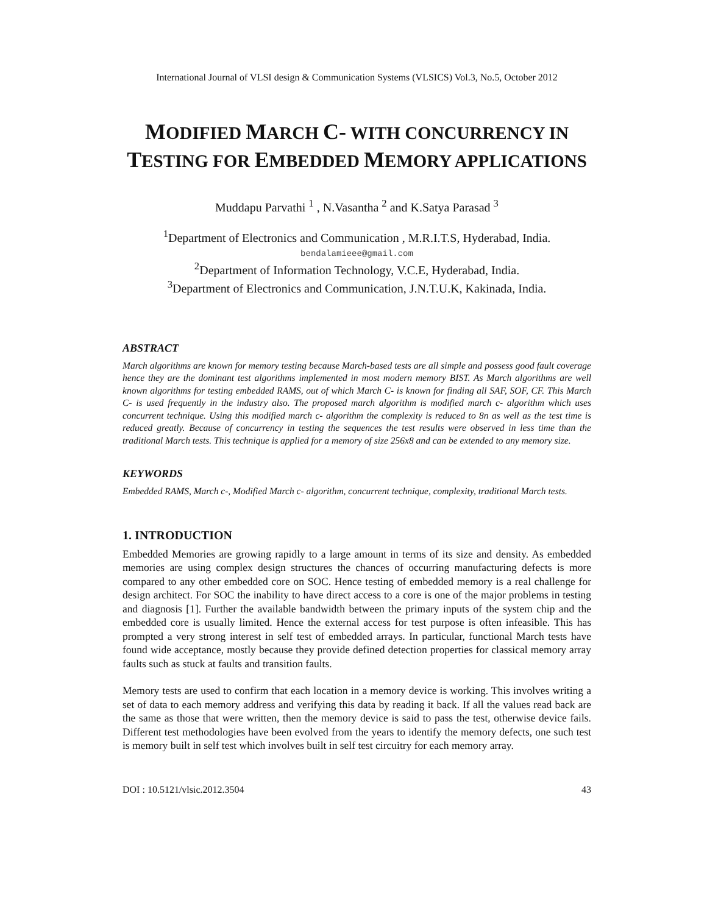International Journal of VLSI design & Communication Systems (VLSICS) Vol.3, No.5, October 2012
MODIFIED MARCH C- WITH CONCURRENCY IN TESTING FOR EMBEDDED MEMORY APPLICATIONS
Muddapu Parvathi <sup>1</sup> , N.Vasantha <sup>2</sup> and K.Satya Parasad <sup>3</sup>
<sup>1</sup> Department of Electronics and Communication , M.R.I.T.S, Hyderabad, India.
bendalamieee@gmail.com
<sup>2</sup> Department of Information Technology, V.C.E, Hyderabad, India.
<sup>3</sup> Department of Electronics and Communication, J.N.T.U.K, Kakinada, India.
ABSTRACT
March algorithms are known for memory testing because March-based tests are all simple and possess good fault coverage hence they are the dominant test algorithms implemented in most modern memory BIST. As March algorithms are well known algorithms for testing embedded RAMS, out of which March C- is known for finding all SAF, SOF, CF. This March C- is used frequently in the industry also. The proposed march algorithm is modified march c- algorithm which uses concurrent technique. Using this modified march c- algorithm the complexity is reduced to 8n as well as the test time is reduced greatly. Because of concurrency in testing the sequences the test results were observed in less time than the traditional March tests. This technique is applied for a memory of size 256x8 and can be extended to any memory size.
KEYWORDS
Embedded RAMS, March c-, Modified March c- algorithm, concurrent technique, complexity, traditional March tests.
1. INTRODUCTION
Embedded Memories are growing rapidly to a large amount in terms of its size and density. As embedded memories are using complex design structures the chances of occurring manufacturing defects is more compared to any other embedded core on SOC. Hence testing of embedded memory is a real challenge for design architect. For SOC the inability to have direct access to a core is one of the major problems in testing and diagnosis [1]. Further the available bandwidth between the primary inputs of the system chip and the embedded core is usually limited. Hence the external access for test purpose is often infeasible. This has prompted a very strong interest in self test of embedded arrays. In particular, functional March tests have found wide acceptance, mostly because they provide defined detection properties for classical memory array faults such as stuck at faults and transition faults.
Memory tests are used to confirm that each location in a memory device is working. This involves writing a set of data to each memory address and verifying this data by reading it back. If all the values read back are the same as those that were written, then the memory device is said to pass the test, otherwise device fails. Different test methodologies have been evolved from the years to identify the memory defects, one such test is memory built in self test which involves built in self test circuitry for each memory array.
DOI : 10.5121/vlsic.2012.3504 43